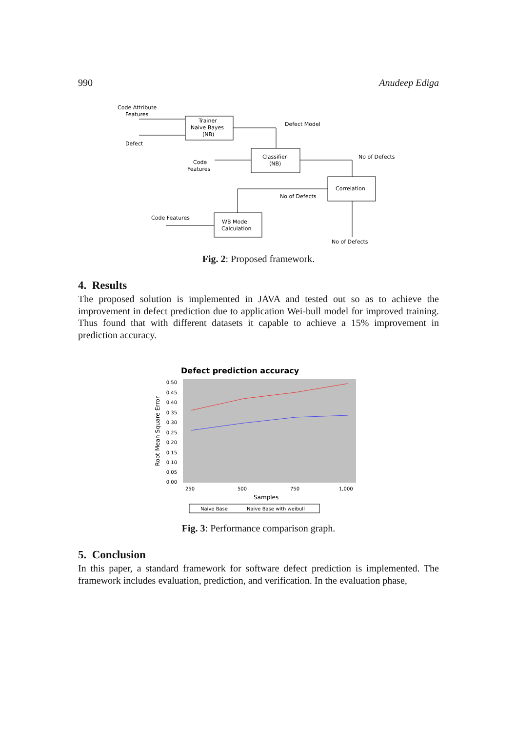990 Anudeep Ediga
Code Attribute
Features
Defect
Trainer
Naive Bayes
(NB)
Defect Model
Classifier
(NB)
No of Defects
Code
Features
Correlation
No of Defects
Code Features
WB Model
Calculation
No of Defects
Fig. 2: Proposed framework.
4. Results
The proposed solution is implemented in JAVA and tested out so as to achieve the improvement in defect prediction due to application Wei-bull model for improved training. Thus found that with different datasets it capable to achieve a 15% improvement in prediction accuracy.
Defect prediction accuracy
0.50
0.45
0.40
0.35
0.30
0.25
0.20
0.15
0.10
0.05
0.00
250
500
750
1,000
Samples
Root Mean Square Error
Naive Base
Naive Base with weibull
Fig. 3: Performance comparison graph.
5. Conclusion
In this paper, a standard framework for software defect prediction is implemented. The framework includes evaluation, prediction, and verification. In the evaluation phase,